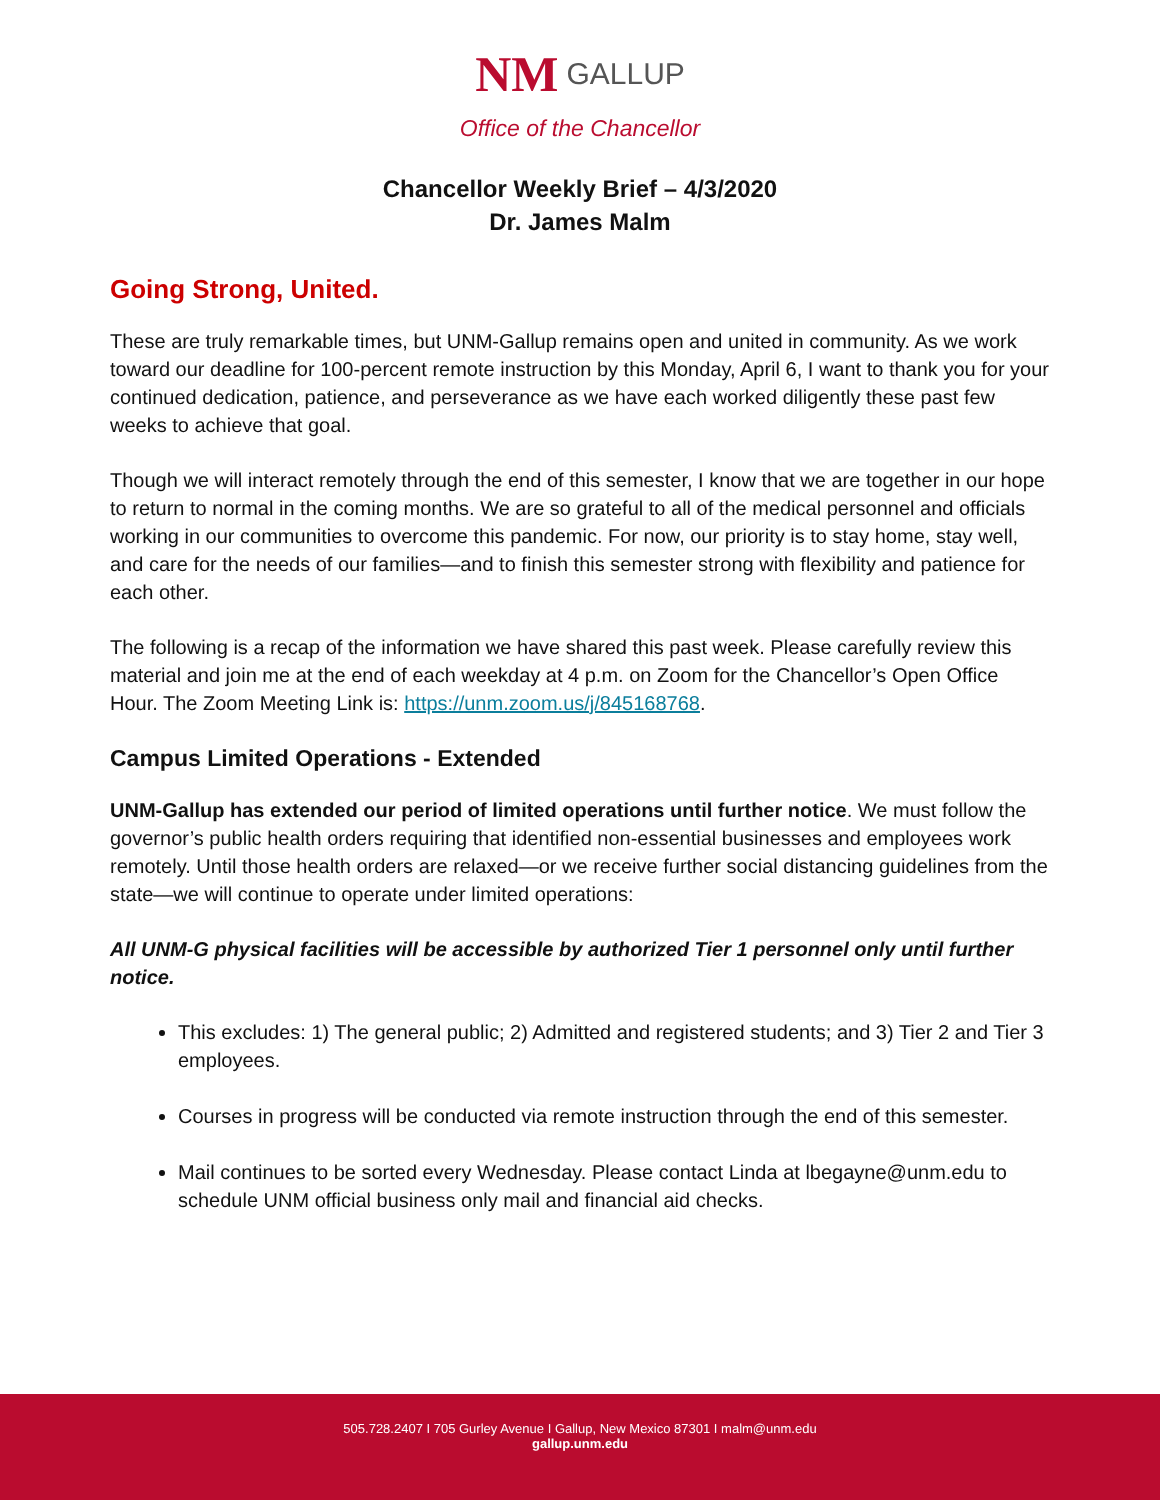NM GALLUP
Office of the Chancellor
Chancellor Weekly Brief – 4/3/2020
Dr. James Malm
Going Strong, United.
These are truly remarkable times, but UNM-Gallup remains open and united in community. As we work toward our deadline for 100-percent remote instruction by this Monday, April 6, I want to thank you for your continued dedication, patience, and perseverance as we have each worked diligently these past few weeks to achieve that goal.
Though we will interact remotely through the end of this semester, I know that we are together in our hope to return to normal in the coming months. We are so grateful to all of the medical personnel and officials working in our communities to overcome this pandemic. For now, our priority is to stay home, stay well, and care for the needs of our families—and to finish this semester strong with flexibility and patience for each other.
The following is a recap of the information we have shared this past week. Please carefully review this material and join me at the end of each weekday at 4 p.m. on Zoom for the Chancellor’s Open Office Hour. The Zoom Meeting Link is: https://unm.zoom.us/j/845168768.
Campus Limited Operations - Extended
UNM-Gallup has extended our period of limited operations until further notice. We must follow the governor’s public health orders requiring that identified non-essential businesses and employees work remotely. Until those health orders are relaxed—or we receive further social distancing guidelines from the state—we will continue to operate under limited operations:
All UNM-G physical facilities will be accessible by authorized Tier 1 personnel only until further notice.
This excludes: 1) The general public; 2) Admitted and registered students; and 3) Tier 2 and Tier 3 employees.
Courses in progress will be conducted via remote instruction through the end of this semester.
Mail continues to be sorted every Wednesday. Please contact Linda at lbegayne@unm.edu to schedule UNM official business only mail and financial aid checks.
505.728.2407 I 705 Gurley Avenue I Gallup, New Mexico 87301 I malm@unm.edu
gallup.unm.edu